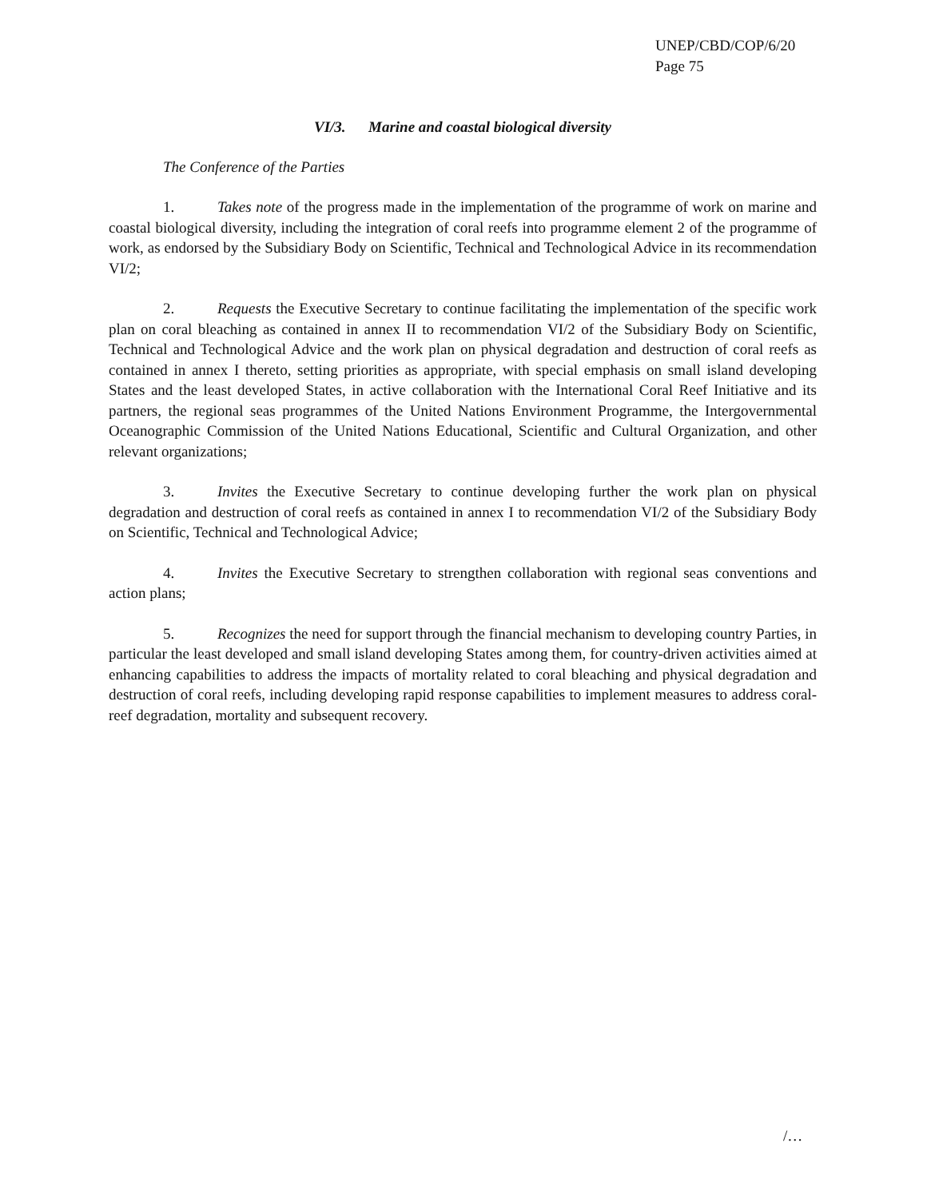UNEP/CBD/COP/6/20
Page 75
VI/3. Marine and coastal biological diversity
The Conference of the Parties
1. Takes note of the progress made in the implementation of the programme of work on marine and coastal biological diversity, including the integration of coral reefs into programme element 2 of the programme of work, as endorsed by the Subsidiary Body on Scientific, Technical and Technological Advice in its recommendation VI/2;
2. Requests the Executive Secretary to continue facilitating the implementation of the specific work plan on coral bleaching as contained in annex II to recommendation VI/2 of the Subsidiary Body on Scientific, Technical and Technological Advice and the work plan on physical degradation and destruction of coral reefs as contained in annex I thereto, setting priorities as appropriate, with special emphasis on small island developing States and the least developed States, in active collaboration with the International Coral Reef Initiative and its partners, the regional seas programmes of the United Nations Environment Programme, the Intergovernmental Oceanographic Commission of the United Nations Educational, Scientific and Cultural Organization, and other relevant organizations;
3. Invites the Executive Secretary to continue developing further the work plan on physical degradation and destruction of coral reefs as contained in annex I to recommendation VI/2 of the Subsidiary Body on Scientific, Technical and Technological Advice;
4. Invites the Executive Secretary to strengthen collaboration with regional seas conventions and action plans;
5. Recognizes the need for support through the financial mechanism to developing country Parties, in particular the least developed and small island developing States among them, for country-driven activities aimed at enhancing capabilities to address the impacts of mortality related to coral bleaching and physical degradation and destruction of coral reefs, including developing rapid response capabilities to implement measures to address coral-reef degradation, mortality and subsequent recovery.
/…